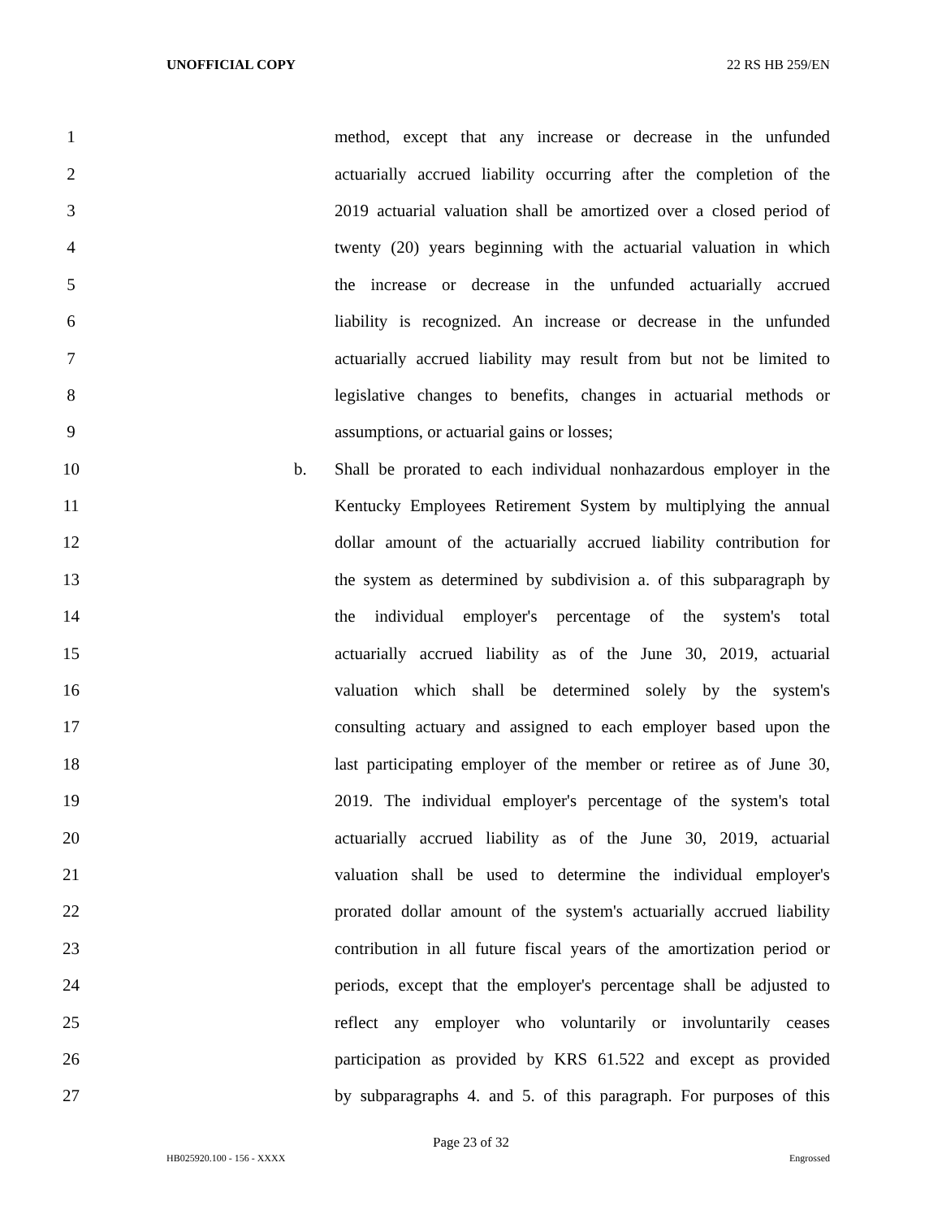UNOFFICIAL COPY 22 RS HB 259/EN
1 method, except that any increase or decrease in the unfunded
2 actuarially accrued liability occurring after the completion of the
3 2019 actuarial valuation shall be amortized over a closed period of
4 twenty (20) years beginning with the actuarial valuation in which
5 the increase or decrease in the unfunded actuarially accrued
6 liability is recognized. An increase or decrease in the unfunded
7 actuarially accrued liability may result from but not be limited to
8 legislative changes to benefits, changes in actuarial methods or
9 assumptions, or actuarial gains or losses;
10 b. Shall be prorated to each individual nonhazardous employer in the
11 Kentucky Employees Retirement System by multiplying the annual
12 dollar amount of the actuarially accrued liability contribution for
13 the system as determined by subdivision a. of this subparagraph by
14 the individual employer's percentage of the system's total
15 actuarially accrued liability as of the June 30, 2019, actuarial
16 valuation which shall be determined solely by the system's
17 consulting actuary and assigned to each employer based upon the
18 last participating employer of the member or retiree as of June 30,
19 2019. The individual employer's percentage of the system's total
20 actuarially accrued liability as of the June 30, 2019, actuarial
21 valuation shall be used to determine the individual employer's
22 prorated dollar amount of the system's actuarially accrued liability
23 contribution in all future fiscal years of the amortization period or
24 periods, except that the employer's percentage shall be adjusted to
25 reflect any employer who voluntarily or involuntarily ceases
26 participation as provided by KRS 61.522 and except as provided
27 by subparagraphs 4. and 5. of this paragraph. For purposes of this
Page 23 of 32
HB025920.100 - 156 - XXXX Engrossed